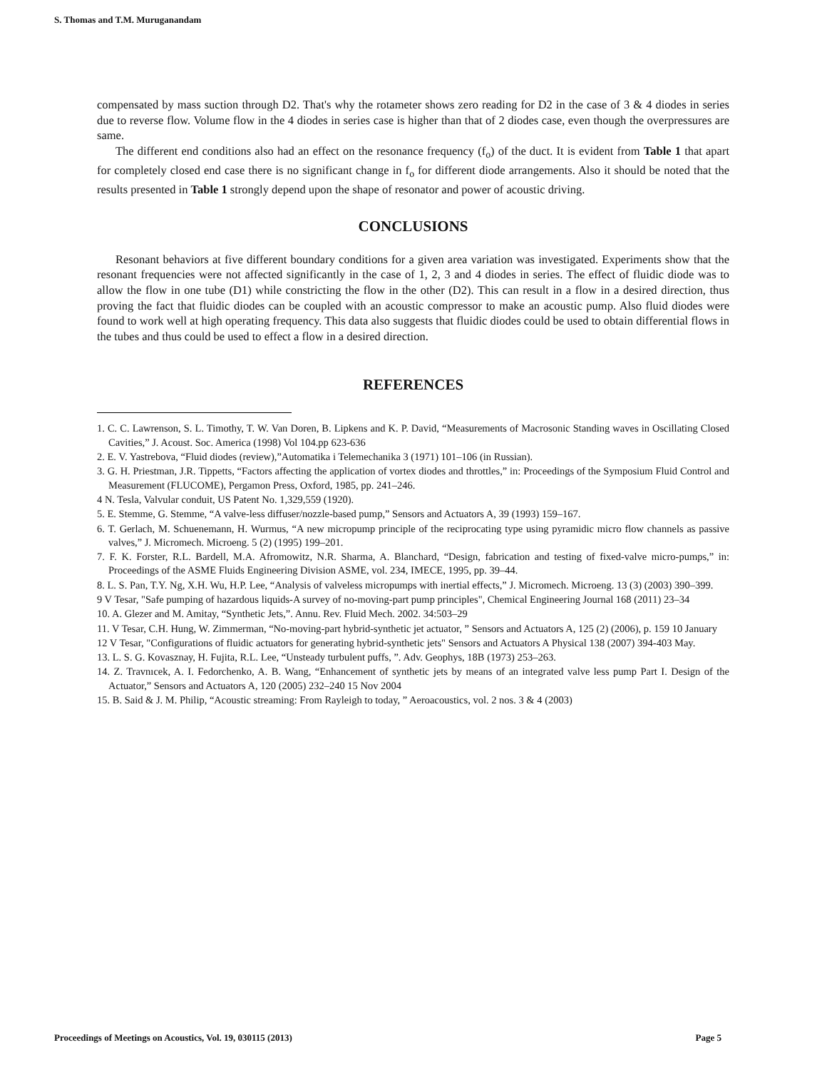S. Thomas and T.M. Muruganandam
compensated by mass suction through D2. That's why the rotameter shows zero reading for D2 in the case of 3 & 4 diodes in series due to reverse flow. Volume flow in the 4 diodes in series case is higher than that of 2 diodes case, even though the overpressures are same.
The different end conditions also had an effect on the resonance frequency (f<sub>o</sub>) of the duct. It is evident from Table 1 that apart for completely closed end case there is no significant change in f<sub>o</sub> for different diode arrangements. Also it should be noted that the results presented in Table 1 strongly depend upon the shape of resonator and power of acoustic driving.
CONCLUSIONS
Resonant behaviors at five different boundary conditions for a given area variation was investigated. Experiments show that the resonant frequencies were not affected significantly in the case of 1, 2, 3 and 4 diodes in series. The effect of fluidic diode was to allow the flow in one tube (D1) while constricting the flow in the other (D2). This can result in a flow in a desired direction, thus proving the fact that fluidic diodes can be coupled with an acoustic compressor to make an acoustic pump. Also fluid diodes were found to work well at high operating frequency. This data also suggests that fluidic diodes could be used to obtain differential flows in the tubes and thus could be used to effect a flow in a desired direction.
REFERENCES
1. C. C. Lawrenson, S. L. Timothy, T. W. Van Doren, B. Lipkens and K. P. David, “Measurements of Macrosonic Standing waves in Oscillating Closed Cavities,” J. Acoust. Soc. America (1998) Vol 104.pp 623-636
2. E. V. Yastrebova, “Fluid diodes (review),”Automatika i Telemechanika 3 (1971) 101–106 (in Russian).
3. G. H. Priestman, J.R. Tippetts, “Factors affecting the application of vortex diodes and throttles,” in: Proceedings of the Symposium Fluid Control and Measurement (FLUCOME), Pergamon Press, Oxford, 1985, pp. 241–246.
4 N. Tesla, Valvular conduit, US Patent No. 1,329,559 (1920).
5. E. Stemme, G. Stemme, “A valve-less diffuser/nozzle-based pump,” Sensors and Actuators A, 39 (1993) 159–167.
6. T. Gerlach, M. Schuenemann, H. Wurmus, “A new micropump principle of the reciprocating type using pyramidic micro flow channels as passive valves,” J. Micromech. Microeng. 5 (2) (1995) 199–201.
7. F. K. Forster, R.L. Bardell, M.A. Afromowitz, N.R. Sharma, A. Blanchard, “Design, fabrication and testing of fixed-valve micro-pumps,” in: Proceedings of the ASME Fluids Engineering Division ASME, vol. 234, IMECE, 1995, pp. 39–44.
8. L. S. Pan, T.Y. Ng, X.H. Wu, H.P. Lee, “Analysis of valveless micropumps with inertial effects,” J. Micromech. Microeng. 13 (3) (2003) 390–399.
9 V Tesar, "Safe pumping of hazardous liquids-A survey of no-moving-part pump principles", Chemical Engineering Journal 168 (2011) 23–34
10. A. Glezer and M. Amitay, “Synthetic Jets,”. Annu. Rev. Fluid Mech. 2002. 34:503–29
11. V Tesar, C.H. Hung, W. Zimmerman, “No-moving-part hybrid-synthetic jet actuator, ” Sensors and Actuators A, 125 (2) (2006), p. 159 10 January
12 V Tesar, "Configurations of fluidic actuators for generating hybrid-synthetic jets" Sensors and Actuators A Physical 138 (2007) 394-403 May.
13. L. S. G. Kovasznay, H. Fujita, R.L. Lee, “Unsteady turbulent puffs, ”. Adv. Geophys, 18B (1973) 253–263.
14. Z. Travnıcek, A. I. Fedorchenko, A. B. Wang, “Enhancement of synthetic jets by means of an integrated valve less pump Part I. Design of the Actuator,” Sensors and Actuators A, 120 (2005) 232–240 15 Nov 2004
15. B. Said & J. M. Philip, “Acoustic streaming: From Rayleigh to today, ” Aeroacoustics, vol. 2 nos. 3 & 4 (2003)
Proceedings of Meetings on Acoustics, Vol. 19, 030115 (2013) Page 5